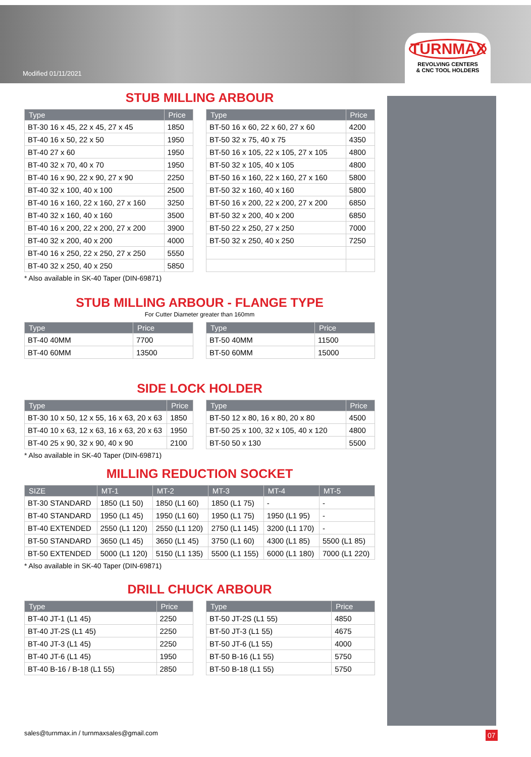Modified 01/11/2021
TURNMAX
REVOLVING CENTERS
& CNC TOOL HOLDERS
STUB MILLING ARBOUR
| Type | Price |
| --- | --- |
| BT-30 16 x 45, 22 x 45, 27 x 45 | 1850 |
| BT-40 16 x 50, 22 x 50 | 1950 |
| BT-40 27 x 60 | 1950 |
| BT-40 32 x 70, 40 x 70 | 1950 |
| BT-40 16 x 90, 22 x 90, 27 x 90 | 2250 |
| BT-40 32 x 100, 40 x 100 | 2500 |
| BT-40 16 x 160, 22 x 160, 27 x 160 | 3250 |
| BT-40 32 x 160, 40 x 160 | 3500 |
| BT-40 16 x 200, 22 x 200, 27 x 200 | 3900 |
| BT-40 32 x 200, 40 x 200 | 4000 |
| BT-40 16 x 250, 22 x 250, 27 x 250 | 5550 |
| BT-40 32 x 250, 40 x 250 | 5850 |
| Type | Price |
| --- | --- |
| BT-50 16 x 60, 22 x 60, 27 x 60 | 4200 |
| BT-50 32 x 75, 40 x 75 | 4350 |
| BT-50 16 x 105, 22 x 105, 27 x 105 | 4800 |
| BT-50 32 x 105, 40 x 105 | 4800 |
| BT-50 16 x 160, 22 x 160, 27 x 160 | 5800 |
| BT-50 32 x 160, 40 x 160 | 5800 |
| BT-50 16 x 200, 22 x 200, 27 x 200 | 6850 |
| BT-50 32 x 200, 40 x 200 | 6850 |
| BT-50 22 x 250, 27 x 250 | 7000 |
| BT-50 32 x 250, 40 x 250 | 7250 |
* Also available in SK-40 Taper (DIN-69871)
STUB MILLING ARBOUR - FLANGE TYPE
For Cutter Diameter greater than 160mm
| Type | Price |
| --- | --- |
| BT-40 40MM | 7700 |
| BT-40 60MM | 13500 |
| Type | Price |
| --- | --- |
| BT-50 40MM | 11500 |
| BT-50 60MM | 15000 |
SIDE LOCK HOLDER
| Type | Price |
| --- | --- |
| BT-30 10 x 50, 12 x 55, 16 x 63, 20 x 63 | 1850 |
| BT-40 10 x 63, 12 x 63, 16 x 63, 20 x 63 | 1950 |
| BT-40 25 x 90, 32 x 90, 40 x 90 | 2100 |
| Type | Price |
| --- | --- |
| BT-50 12 x 80, 16 x 80, 20 x 80 | 4500 |
| BT-50 25 x 100, 32 x 105, 40 x 120 | 4800 |
| BT-50 50 x 130 | 5500 |
* Also available in SK-40 Taper (DIN-69871)
MILLING REDUCTION SOCKET
| SIZE | MT-1 | MT-2 | MT-3 | MT-4 | MT-5 |
| --- | --- | --- | --- | --- | --- |
| BT-30 STANDARD | 1850 (L1 50) | 1850 (L1 60) | 1850 (L1 75) | - | - |
| BT-40 STANDARD | 1950 (L1 45) | 1950 (L1 60) | 1950 (L1 75) | 1950 (L1 95) | - |
| BT-40 EXTENDED | 2550 (L1 120) | 2550 (L1 120) | 2750 (L1 145) | 3200 (L1 170) | - |
| BT-50 STANDARD | 3650 (L1 45) | 3650 (L1 45) | 3750 (L1 60) | 4300 (L1 85) | 5500 (L1 85) |
| BT-50 EXTENDED | 5000 (L1 120) | 5150 (L1 135) | 5500 (L1 155) | 6000 (L1 180) | 7000 (L1 220) |
* Also available in SK-40 Taper (DIN-69871)
DRILL CHUCK ARBOUR
| Type | Price |
| --- | --- |
| BT-40 JT-1 (L1 45) | 2250 |
| BT-40 JT-2S (L1 45) | 2250 |
| BT-40 JT-3 (L1 45) | 2250 |
| BT-40 JT-6 (L1 45) | 1950 |
| BT-40 B-16 / B-18 (L1 55) | 2850 |
| Type | Price |
| --- | --- |
| BT-50 JT-2S (L1 55) | 4850 |
| BT-50 JT-3 (L1 55) | 4675 |
| BT-50 JT-6 (L1 55) | 4000 |
| BT-50 B-16 (L1 55) | 5750 |
| BT-50 B-18 (L1 55) | 5750 |
sales@turnmax.in / turnmaxsales@gmail.com
07